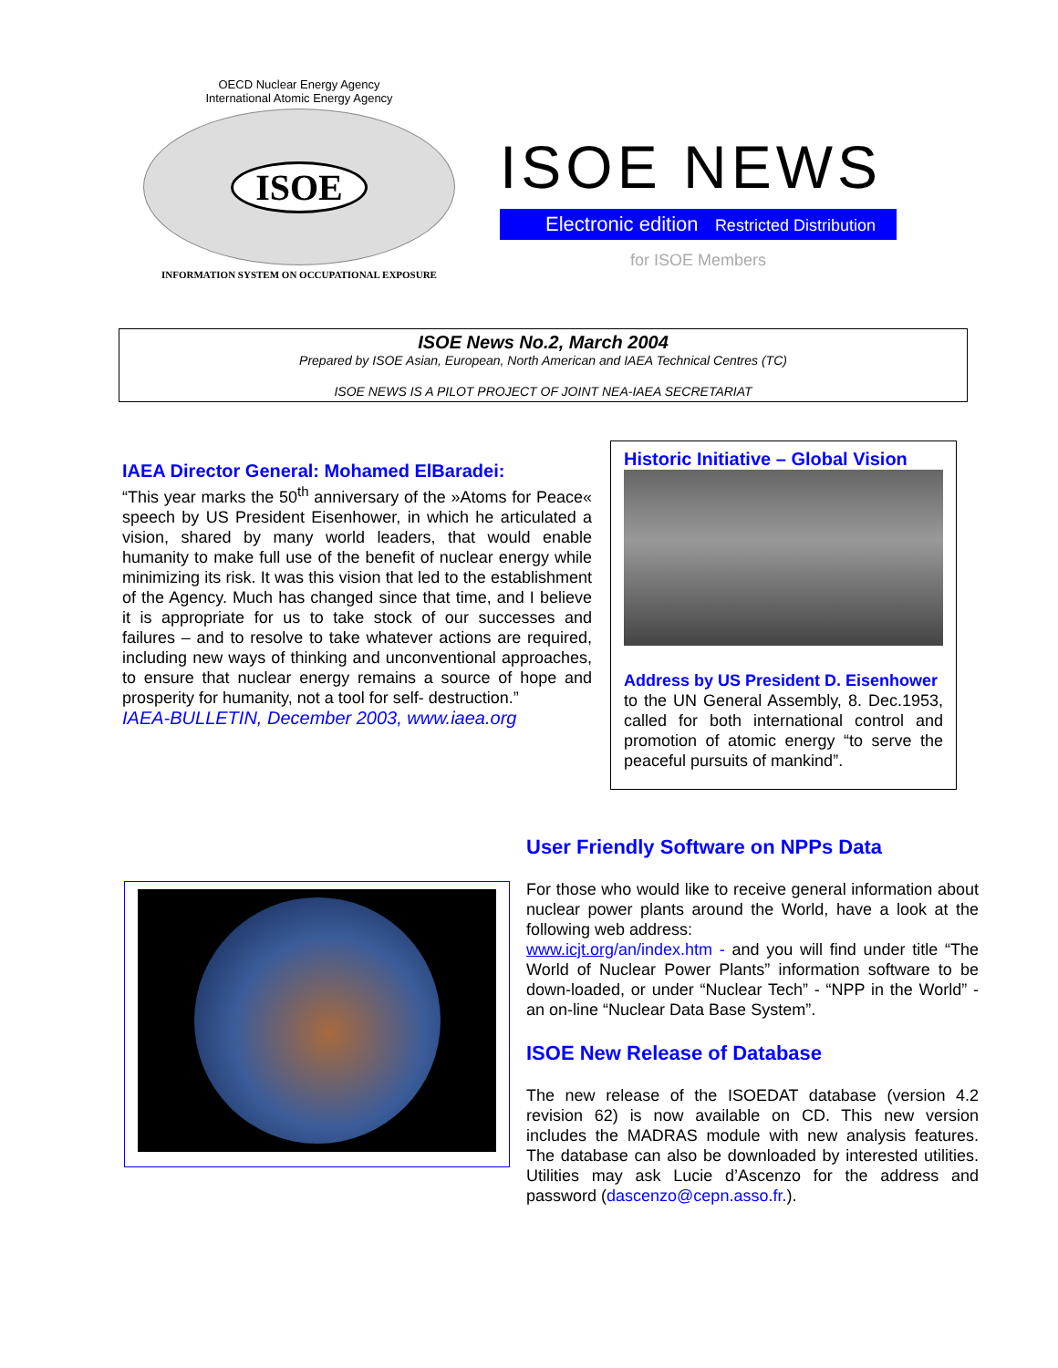OECD Nuclear Energy Agency
International Atomic Energy Agency
ISOE
INFORMATION SYSTEM ON OCCUPATIONAL EXPOSURE
ISOE NEWS
Electronic edition Restricted Distribution
for ISOE Members
ISOE News No.2, March 2004
Prepared by ISOE Asian, European, North American and IAEA Technical Centres (TC)
ISOE NEWS IS A PILOT PROJECT OF JOINT NEA-IAEA SECRETARIAT
IAEA Director General: Mohamed ElBaradei:
“This year marks the 50<sup>th</sup> anniversary of the »Atoms for Peace« speech by US President Eisenhower, in which he articulated a vision, shared by many world leaders, that would enable humanity to make full use of the benefit of nuclear energy while minimizing its risk. It was this vision that led to the establishment of the Agency. Much has changed since that time, and I believe it is appropriate for us to take stock of our successes and failures – and to resolve to take whatever actions are required, including new ways of thinking and unconventional approaches, to ensure that nuclear energy remains a source of hope and prosperity for humanity, not a tool for self- destruction.”
IAEA-BULLETIN, December 2003, www.iaea.org
Historic Initiative – Global Vision
Address by US President D. Eisenhower
to the UN General Assembly, 8. Dec.1953, called for both international control and promotion of atomic energy “to serve the peaceful pursuits of mankind”.
User Friendly Software on NPPs Data
For those who would like to receive general information about nuclear power plants around the World, have a look at the following web address:
www.icjt.org/an/index.htm - and you will find under title “The World of Nuclear Power Plants” information software to be down-loaded, or under “Nuclear Tech” - “NPP in the World” - an on-line “Nuclear Data Base System”.
ISOE New Release of Database
The new release of the ISOEDAT database (version 4.2 revision 62) is now available on CD. This new version includes the MADRAS module with new analysis features. The database can also be downloaded by interested utilities. Utilities may ask Lucie d’Ascenzo for the address and password (dascenzo@cepn.asso.fr.).